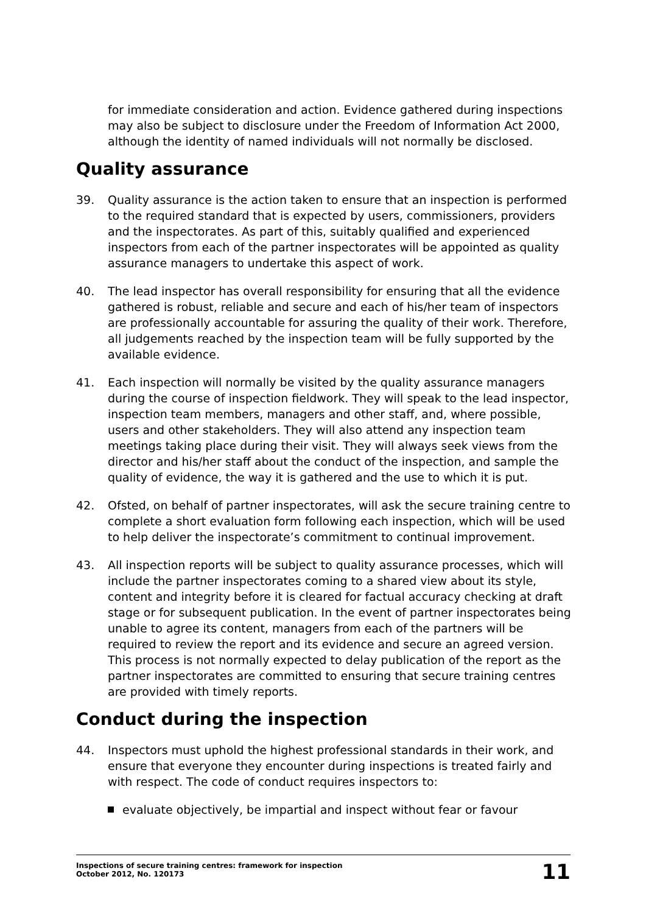for immediate consideration and action. Evidence gathered during inspections may also be subject to disclosure under the Freedom of Information Act 2000, although the identity of named individuals will not normally be disclosed.
Quality assurance
39. Quality assurance is the action taken to ensure that an inspection is performed to the required standard that is expected by users, commissioners, providers and the inspectorates. As part of this, suitably qualified and experienced inspectors from each of the partner inspectorates will be appointed as quality assurance managers to undertake this aspect of work.
40. The lead inspector has overall responsibility for ensuring that all the evidence gathered is robust, reliable and secure and each of his/her team of inspectors are professionally accountable for assuring the quality of their work. Therefore, all judgements reached by the inspection team will be fully supported by the available evidence.
41. Each inspection will normally be visited by the quality assurance managers during the course of inspection fieldwork. They will speak to the lead inspector, inspection team members, managers and other staff, and, where possible, users and other stakeholders. They will also attend any inspection team meetings taking place during their visit. They will always seek views from the director and his/her staff about the conduct of the inspection, and sample the quality of evidence, the way it is gathered and the use to which it is put.
42. Ofsted, on behalf of partner inspectorates, will ask the secure training centre to complete a short evaluation form following each inspection, which will be used to help deliver the inspectorate’s commitment to continual improvement.
43. All inspection reports will be subject to quality assurance processes, which will include the partner inspectorates coming to a shared view about its style, content and integrity before it is cleared for factual accuracy checking at draft stage or for subsequent publication. In the event of partner inspectorates being unable to agree its content, managers from each of the partners will be required to review the report and its evidence and secure an agreed version. This process is not normally expected to delay publication of the report as the partner inspectorates are committed to ensuring that secure training centres are provided with timely reports.
Conduct during the inspection
44. Inspectors must uphold the highest professional standards in their work, and ensure that everyone they encounter during inspections is treated fairly and with respect. The code of conduct requires inspectors to:
evaluate objectively, be impartial and inspect without fear or favour
Inspections of secure training centres: framework for inspection
October 2012, No. 120173
11